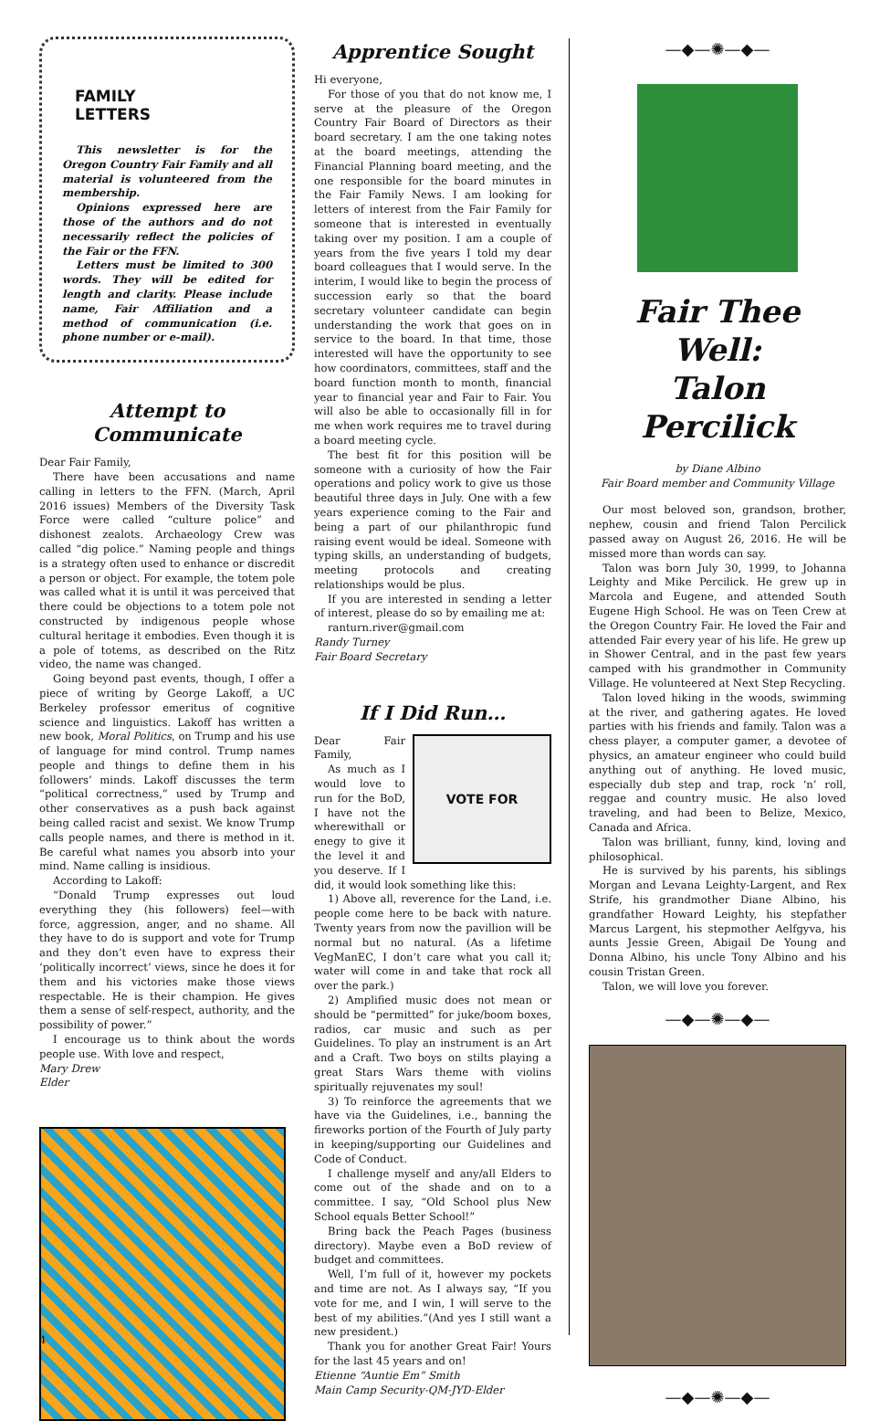FAMILY
LETTERS
This newsletter is for the Oregon Country Fair Family and all material is volunteered from the membership.
Opinions expressed here are those of the authors and do not necessarily reflect the policies of the Fair or the FFN.
Letters must be limited to 300 words. They will be edited for length and clarity. Please include name, Fair Affiliation and a method of communication (i.e. phone number or e-mail).
Attempt to Communicate
Dear Fair Family,
There have been accusations and name calling in letters to the FFN. (March, April 2016 issues) Members of the Diversity Task Force were called “culture police” and dishonest zealots. Archaeology Crew was called “dig police.” Naming people and things is a strategy often used to enhance or discredit a person or object. For example, the totem pole was called what it is until it was perceived that there could be objections to a totem pole not constructed by indigenous people whose cultural heritage it embodies. Even though it is a pole of totems, as described on the Ritz video, the name was changed.
Going beyond past events, though, I offer a piece of writing by George Lakoff, a UC Berkeley professor emeritus of cognitive science and linguistics. Lakoff has written a new book, Moral Politics, on Trump and his use of language for mind control. Trump names people and things to define them in his followers’ minds. Lakoff discusses the term “political correctness,” used by Trump and other conservatives as a push back against being called racist and sexist. We know Trump calls people names, and there is method in it. Be careful what names you absorb into your mind. Name calling is insidious.
According to Lakoff:
“Donald Trump expresses out loud everything they (his followers) feel—with force, aggression, anger, and no shame. All they have to do is support and vote for Trump and they don’t even have to express their ‘politically incorrect’ views, since he does it for them and his victories make those views respectable. He is their champion. He gives them a sense of self-respect, authority, and the possibility of power.”
I encourage us to think about the words people use. With love and respect,
Mary Drew
Elder
Apprentice Sought
Hi everyone,
For those of you that do not know me, I serve at the pleasure of the Oregon Country Fair Board of Directors as their board secretary. I am the one taking notes at the board meetings, attending the Financial Planning board meeting, and the one responsible for the board minutes in the Fair Family News. I am looking for letters of interest from the Fair Family for someone that is interested in eventually taking over my position. I am a couple of years from the five years I told my dear board colleagues that I would serve. In the interim, I would like to begin the process of succession early so that the board secretary volunteer candidate can begin understanding the work that goes on in service to the board. In that time, those interested will have the opportunity to see how coordinators, committees, staff and the board function month to month, financial year to financial year and Fair to Fair. You will also be able to occasionally fill in for me when work requires me to travel during a board meeting cycle.
The best fit for this position will be someone with a curiosity of how the Fair operations and policy work to give us those beautiful three days in July. One with a few years experience coming to the Fair and being a part of our philanthropic fund raising event would be ideal. Someone with typing skills, an understanding of budgets, meeting protocols and creating relationships would be plus.
If you are interested in sending a letter of interest, please do so by emailing me at:
ranturn.river@gmail.com
Randy Turney
Fair Board Secretary
If I Did Run…
VOTE FOR
Dear Fair Family,
As much as I would love to run for the BoD, I have not the wherewithall or enegy to give it the level it and you deserve. If I did, it would look something like this:
1) Above all, reverence for the Land, i.e. people come here to be back with nature. Twenty years from now the pavillion will be normal but no natural. (As a lifetime VegManEC, I don’t care what you call it; water will come in and take that rock all over the park.)
2) Amplified music does not mean or should be “permitted” for juke/boom boxes, radios, car music and such as per Guidelines. To play an instrument is an Art and a Craft. Two boys on stilts playing a great Stars Wars theme with violins spiritually rejuvenates my soul!
3) To reinforce the agreements that we have via the Guidelines, i.e., banning the fireworks portion of the Fourth of July party in keeping/supporting our Guidelines and Code of Conduct.
I challenge myself and any/all Elders to come out of the shade and on to a committee. I say, “Old School plus New School equals Better School!”
Bring back the Peach Pages (business directory). Maybe even a BoD review of budget and committees.
Well, I’m full of it, however my pockets and time are not. As I always say, “If you vote for me, and I win, I will serve to the best of my abilities.”(And yes I still want a new president.)
Thank you for another Great Fair! Yours for the last 45 years and on!
Etienne “Auntie Em” Smith
Main Camp Security-QM-JYD-Elder
—◆—✺—◆—
Fair Thee Well:
Talon Percilick
by Diane Albino
Fair Board member and Community Village
Our most beloved son, grandson, brother, nephew, cousin and friend Talon Percilick passed away on August 26, 2016. He will be missed more than words can say.
Talon was born July 30, 1999, to Johanna Leighty and Mike Percilick. He grew up in Marcola and Eugene, and attended South Eugene High School. He was on Teen Crew at the Oregon Country Fair. He loved the Fair and attended Fair every year of his life. He grew up in Shower Central, and in the past few years camped with his grandmother in Community Village. He volunteered at Next Step Recycling.
Talon loved hiking in the woods, swimming at the river, and gathering agates. He loved parties with his friends and family. Talon was a chess player, a computer gamer, a devotee of physics, an amateur engineer who could build anything out of anything. He loved music, especially dub step and trap, rock ‘n’ roll, reggae and country music. He also loved traveling, and had been to Belize, Mexico, Canada and Africa.
Talon was brilliant, funny, kind, loving and philosophical.
He is survived by his parents, his siblings Morgan and Levana Leighty-Largent, and Rex Strife, his grandmother Diane Albino, his grandfather Howard Leighty, his stepfather Marcus Largent, his stepmother Aelfgyva, his aunts Jessie Green, Abigail De Young and Donna Albino, his uncle Tony Albino and his cousin Tristan Green.
Talon, we will love you forever.
—◆—✺—◆—
—◆—✺—◆—
4